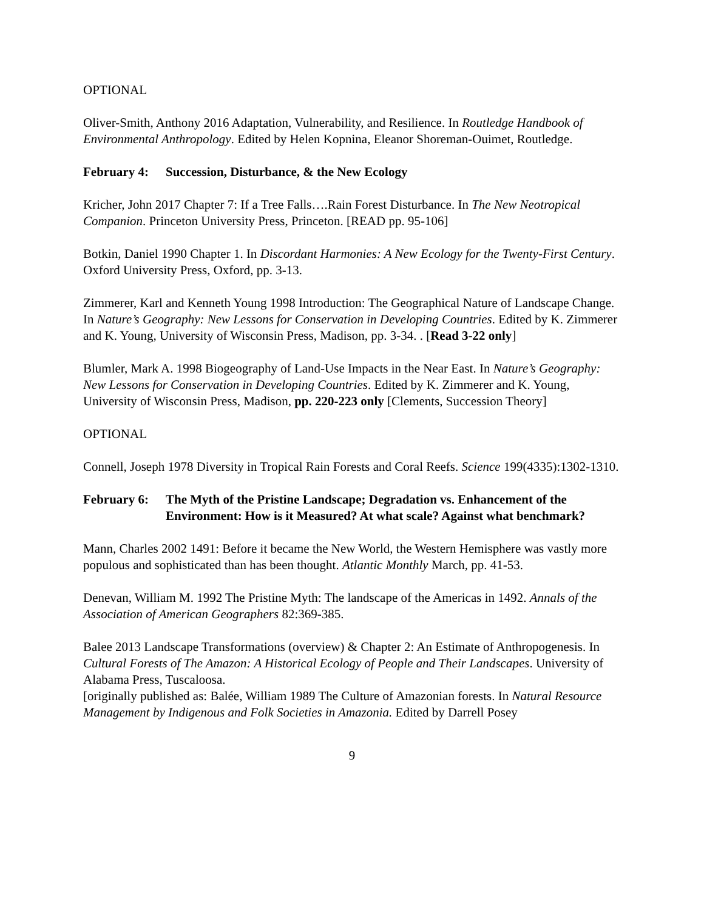OPTIONAL
Oliver-Smith, Anthony 2016 Adaptation, Vulnerability, and Resilience. In Routledge Handbook of Environmental Anthropology. Edited by Helen Kopnina, Eleanor Shoreman-Ouimet, Routledge.
February 4: Succession, Disturbance, & the New Ecology
Kricher, John 2017 Chapter 7: If a Tree Falls….Rain Forest Disturbance. In The New Neotropical Companion. Princeton University Press, Princeton. [READ pp. 95-106]
Botkin, Daniel 1990 Chapter 1. In Discordant Harmonies: A New Ecology for the Twenty-First Century. Oxford University Press, Oxford, pp. 3-13.
Zimmerer, Karl and Kenneth Young 1998 Introduction: The Geographical Nature of Landscape Change. In Nature’s Geography: New Lessons for Conservation in Developing Countries. Edited by K. Zimmerer and K. Young, University of Wisconsin Press, Madison, pp. 3-34. . [Read 3-22 only]
Blumler, Mark A. 1998 Biogeography of Land-Use Impacts in the Near East. In Nature’s Geography: New Lessons for Conservation in Developing Countries. Edited by K. Zimmerer and K. Young, University of Wisconsin Press, Madison, pp. 220-223 only [Clements, Succession Theory]
OPTIONAL
Connell, Joseph 1978 Diversity in Tropical Rain Forests and Coral Reefs. Science 199(4335):1302-1310.
February 6: The Myth of the Pristine Landscape; Degradation vs. Enhancement of the Environment: How is it Measured? At what scale? Against what benchmark?
Mann, Charles 2002 1491: Before it became the New World, the Western Hemisphere was vastly more populous and sophisticated than has been thought. Atlantic Monthly March, pp. 41-53.
Denevan, William M. 1992 The Pristine Myth: The landscape of the Americas in 1492. Annals of the Association of American Geographers 82:369-385.
Balee 2013 Landscape Transformations (overview) & Chapter 2: An Estimate of Anthropogenesis. In Cultural Forests of The Amazon: A Historical Ecology of People and Their Landscapes. University of Alabama Press, Tuscaloosa.
[originally published as: Balée, William 1989 The Culture of Amazonian forests. In Natural Resource Management by Indigenous and Folk Societies in Amazonia. Edited by Darrell Posey
9